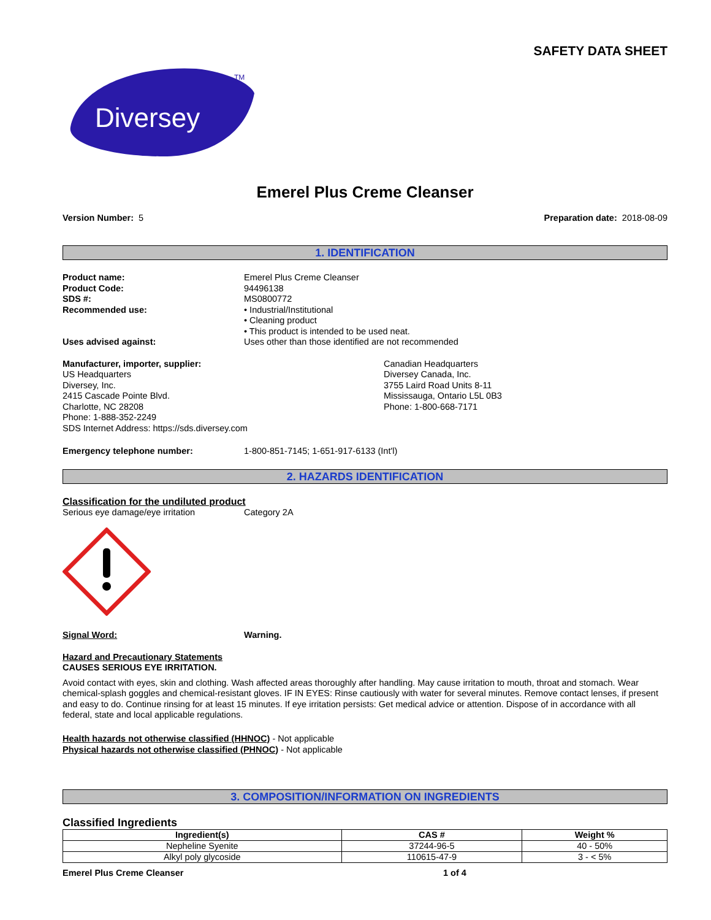SAFETY DATA SHEET
Diversey
TM
Emerel Plus Creme Cleanser
Version Number: 5 Preparation date: 2018-08-09
1. IDENTIFICATION
Product name: Emerel Plus Creme Cleanser
Product Code: 94496138
SDS #: MS0800772
Recommended use: • Industrial/Institutional
• Cleaning product
• This product is intended to be used neat.
Uses advised against: Uses other than those identified are not recommended
Manufacturer, importer, supplier:
US Headquarters
Diversey, Inc.
2415 Cascade Pointe Blvd.
Charlotte, NC 28208
Phone: 1-888-352-2249
SDS Internet Address: https://sds.diversey.com
Canadian Headquarters
Diversey Canada, Inc.
3755 Laird Road Units 8-11
Mississauga, Ontario L5L 0B3
Phone: 1-800-668-7171
Emergency telephone number: 1-800-851-7145; 1-651-917-6133 (Int'l)
2. HAZARDS IDENTIFICATION
Classification for the undiluted product
Serious eye damage/eye irritation Category 2A
Signal Word: Warning.
Hazard and Precautionary Statements
CAUSES SERIOUS EYE IRRITATION.
Avoid contact with eyes, skin and clothing. Wash affected areas thoroughly after handling. May cause irritation to mouth, throat and stomach. Wear chemical-splash goggles and chemical-resistant gloves. IF IN EYES: Rinse cautiously with water for several minutes. Remove contact lenses, if present and easy to do. Continue rinsing for at least 15 minutes. If eye irritation persists: Get medical advice or attention. Dispose of in accordance with all federal, state and local applicable regulations.
Health hazards not otherwise classified (HHNOC) - Not applicable
Physical hazards not otherwise classified (PHNOC) - Not applicable
3. COMPOSITION/INFORMATION ON INGREDIENTS
Classified Ingredients
| Ingredient(s) | CAS # | Weight % |
| --- | --- | --- |
| Nepheline Syenite | 37244-96-5 | 40 - 50% |
| Alkyl poly glycoside | 110615-47-9 | 3 - < 5% |
Emerel Plus Creme Cleanser 1 of 4